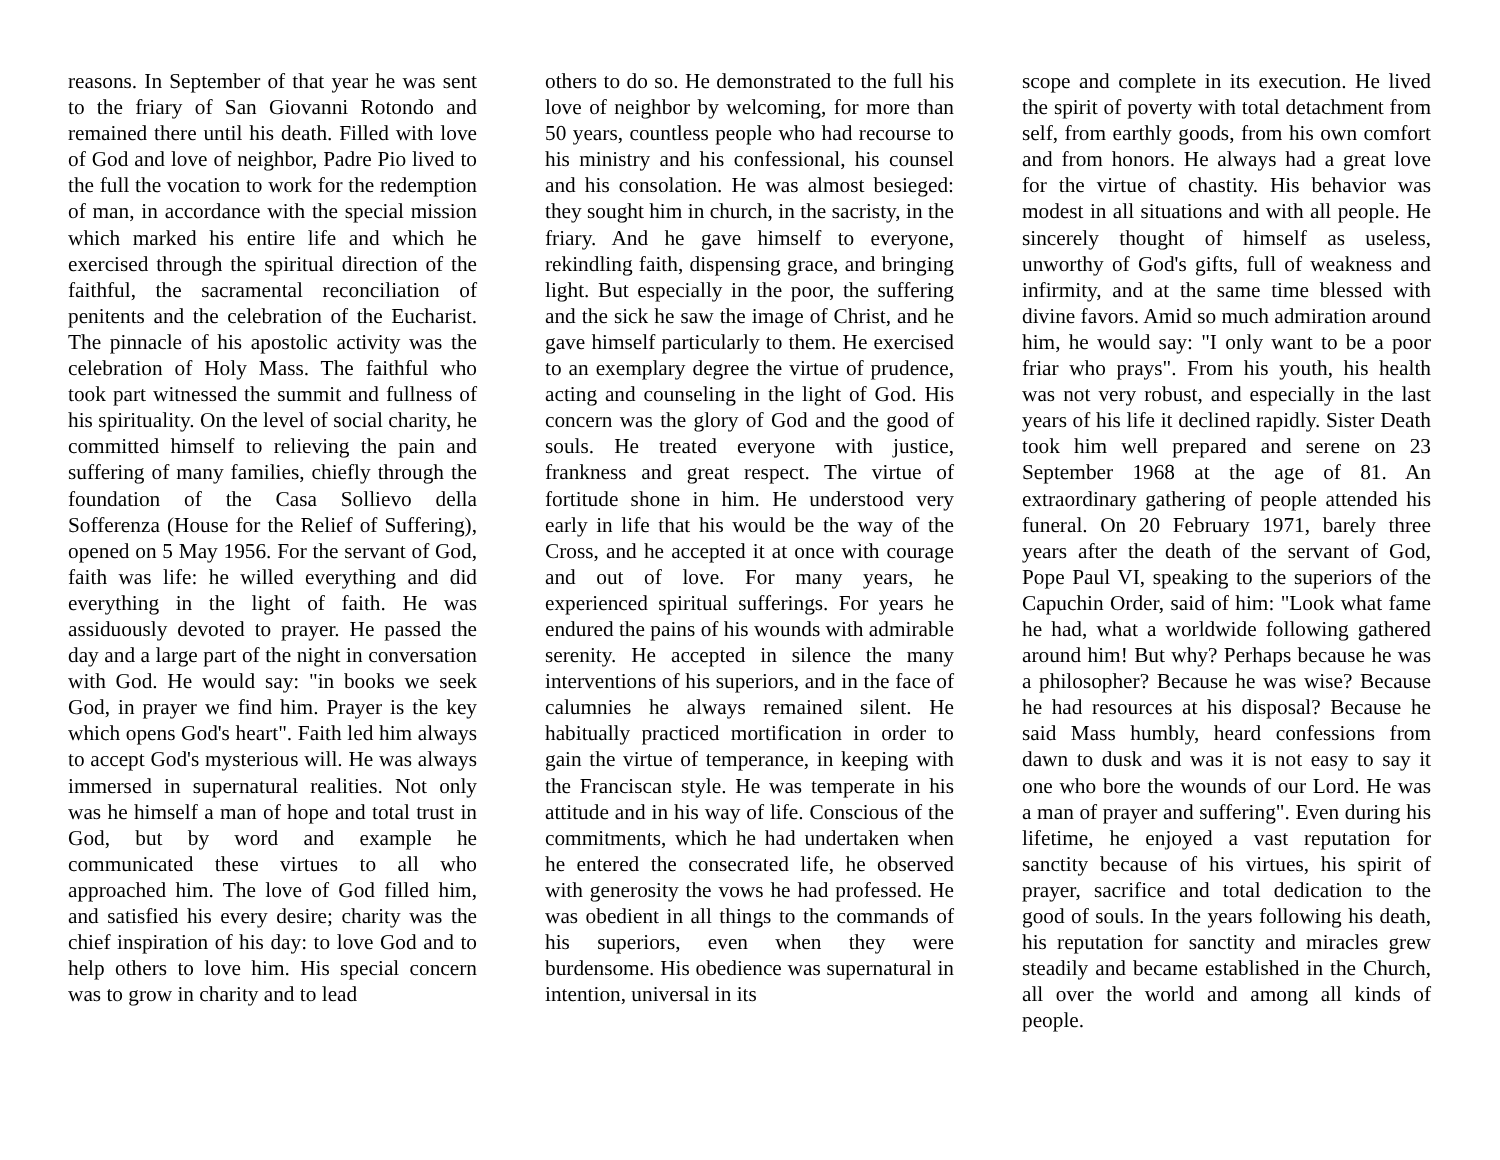reasons. In September of that year he was sent to the friary of San Giovanni Rotondo and remained there until his death. Filled with love of God and love of neighbor, Padre Pio lived to the full the vocation to work for the redemption of man, in accordance with the special mission which marked his entire life and which he exercised through the spiritual direction of the faithful, the sacramental reconciliation of penitents and the celebration of the Eucharist. The pinnacle of his apostolic activity was the celebration of Holy Mass. The faithful who took part witnessed the summit and fullness of his spirituality. On the level of social charity, he committed himself to relieving the pain and suffering of many families, chiefly through the foundation of the Casa Sollievo della Sofferenza (House for the Relief of Suffering), opened on 5 May 1956. For the servant of God, faith was life: he willed everything and did everything in the light of faith. He was assiduously devoted to prayer. He passed the day and a large part of the night in conversation with God. He would say: "in books we seek God, in prayer we find him. Prayer is the key which opens God's heart". Faith led him always to accept God's mysterious will. He was always immersed in supernatural realities. Not only was he himself a man of hope and total trust in God, but by word and example he communicated these virtues to all who approached him. The love of God filled him, and satisfied his every desire; charity was the chief inspiration of his day: to love God and to help others to love him. His special concern was to grow in charity and to lead
others to do so. He demonstrated to the full his love of neighbor by welcoming, for more than 50 years, countless people who had recourse to his ministry and his confessional, his counsel and his consolation. He was almost besieged: they sought him in church, in the sacristy, in the friary. And he gave himself to everyone, rekindling faith, dispensing grace, and bringing light. But especially in the poor, the suffering and the sick he saw the image of Christ, and he gave himself particularly to them. He exercised to an exemplary degree the virtue of prudence, acting and counseling in the light of God. His concern was the glory of God and the good of souls. He treated everyone with justice, frankness and great respect. The virtue of fortitude shone in him. He understood very early in life that his would be the way of the Cross, and he accepted it at once with courage and out of love. For many years, he experienced spiritual sufferings. For years he endured the pains of his wounds with admirable serenity. He accepted in silence the many interventions of his superiors, and in the face of calumnies he always remained silent. He habitually practiced mortification in order to gain the virtue of temperance, in keeping with the Franciscan style. He was temperate in his attitude and in his way of life. Conscious of the commitments, which he had undertaken when he entered the consecrated life, he observed with generosity the vows he had professed. He was obedient in all things to the commands of his superiors, even when they were burdensome. His obedience was supernatural in intention, universal in its
scope and complete in its execution. He lived the spirit of poverty with total detachment from self, from earthly goods, from his own comfort and from honors. He always had a great love for the virtue of chastity. His behavior was modest in all situations and with all people. He sincerely thought of himself as useless, unworthy of God's gifts, full of weakness and infirmity, and at the same time blessed with divine favors. Amid so much admiration around him, he would say: "I only want to be a poor friar who prays". From his youth, his health was not very robust, and especially in the last years of his life it declined rapidly. Sister Death took him well prepared and serene on 23 September 1968 at the age of 81. An extraordinary gathering of people attended his funeral. On 20 February 1971, barely three years after the death of the servant of God, Pope Paul VI, speaking to the superiors of the Capuchin Order, said of him: "Look what fame he had, what a worldwide following gathered around him! But why? Perhaps because he was a philosopher? Because he was wise? Because he had resources at his disposal? Because he said Mass humbly, heard confessions from dawn to dusk and was it is not easy to say it one who bore the wounds of our Lord. He was a man of prayer and suffering". Even during his lifetime, he enjoyed a vast reputation for sanctity because of his virtues, his spirit of prayer, sacrifice and total dedication to the good of souls. In the years following his death, his reputation for sanctity and miracles grew steadily and became established in the Church, all over the world and among all kinds of people.